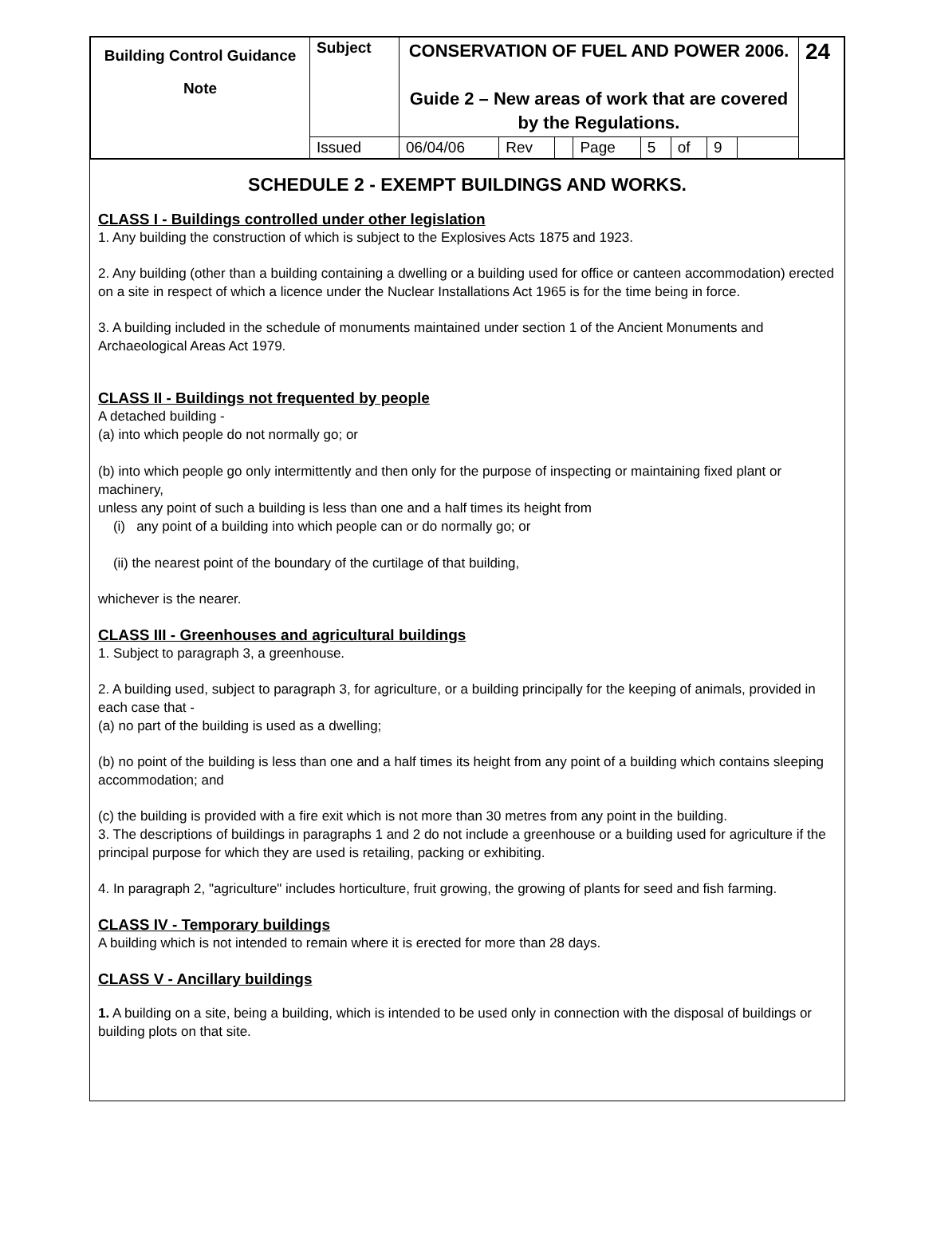| Building Control Guidance Note | Subject | CONSERVATION OF FUEL AND POWER 2006. Guide 2 – New areas of work that are covered by the Regulations. | | | | | | | | 24 |
| | Issued | 06/04/06 | Rev | | Page | 5 | of | 9 | | |
SCHEDULE 2 - EXEMPT BUILDINGS AND WORKS.
CLASS I - Buildings controlled under other legislation
1. Any building the construction of which is subject to the Explosives Acts 1875 and 1923.
2. Any building (other than a building containing a dwelling or a building used for office or canteen accommodation) erected on a site in respect of which a licence under the Nuclear Installations Act 1965 is for the time being in force.
3. A building included in the schedule of monuments maintained under section 1 of the Ancient Monuments and Archaeological Areas Act 1979.
CLASS II - Buildings not frequented by people
A detached building -
(a) into which people do not normally go; or
(b) into which people go only intermittently and then only for the purpose of inspecting or maintaining fixed plant or machinery,
unless any point of such a building is less than one and a half times its height from
(i) any point of a building into which people can or do normally go; or
(ii) the nearest point of the boundary of the curtilage of that building,
whichever is the nearer.
CLASS III - Greenhouses and agricultural buildings
1. Subject to paragraph 3, a greenhouse.
2. A building used, subject to paragraph 3, for agriculture, or a building principally for the keeping of animals, provided in each case that -
(a) no part of the building is used as a dwelling;
(b) no point of the building is less than one and a half times its height from any point of a building which contains sleeping accommodation; and
(c) the building is provided with a fire exit which is not more than 30 metres from any point in the building.
3. The descriptions of buildings in paragraphs 1 and 2 do not include a greenhouse or a building used for agriculture if the principal purpose for which they are used is retailing, packing or exhibiting.
4. In paragraph 2, "agriculture" includes horticulture, fruit growing, the growing of plants for seed and fish farming.
CLASS IV - Temporary buildings
A building which is not intended to remain where it is erected for more than 28 days.
CLASS V - Ancillary buildings
1. A building on a site, being a building, which is intended to be used only in connection with the disposal of buildings or building plots on that site.